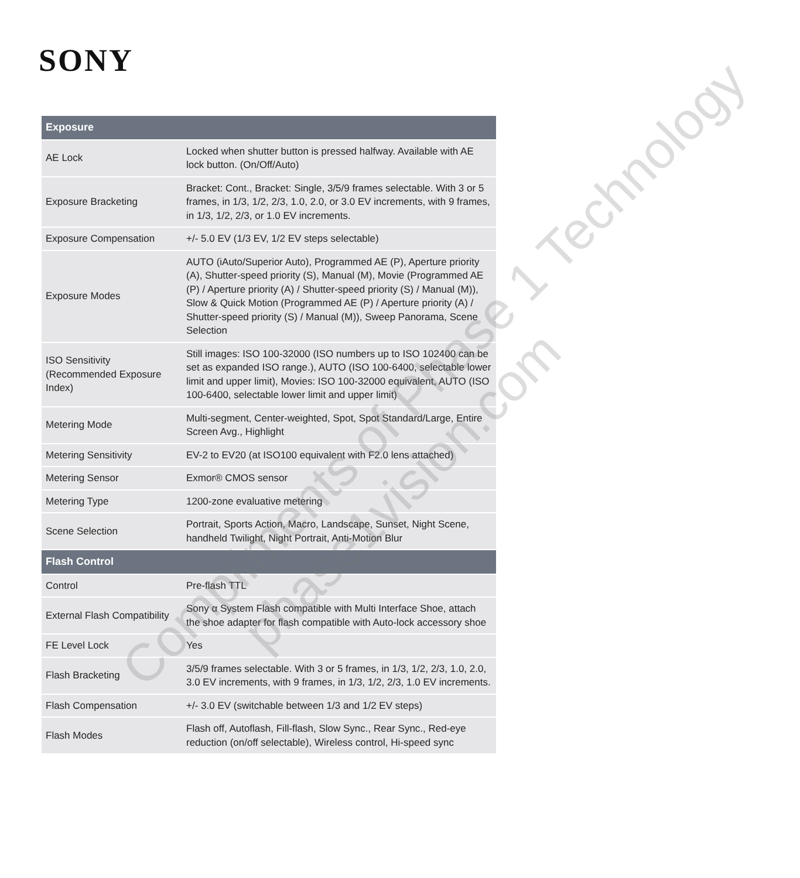SONY
| Exposure | |
| --- | --- |
| AE Lock | Locked when shutter button is pressed halfway. Available with AE lock button. (On/Off/Auto) |
| Exposure Bracketing | Bracket: Cont., Bracket: Single, 3/5/9 frames selectable. With 3 or 5 frames, in 1/3, 1/2, 2/3, 1.0, 2.0, or 3.0 EV increments, with 9 frames, in 1/3, 1/2, 2/3, or 1.0 EV increments. |
| Exposure Compensation | +/- 5.0 EV (1/3 EV, 1/2 EV steps selectable) |
| Exposure Modes | AUTO (iAuto/Superior Auto), Programmed AE (P), Aperture priority (A), Shutter-speed priority (S), Manual (M), Movie (Programmed AE (P) / Aperture priority (A) / Shutter-speed priority (S) / Manual (M)), Slow & Quick Motion (Programmed AE (P) / Aperture priority (A) / Shutter-speed priority (S) / Manual (M)), Sweep Panorama, Scene Selection |
| ISO Sensitivity (Recommended Exposure Index) | Still images: ISO 100-32000 (ISO numbers up to ISO 102400 can be set as expanded ISO range.), AUTO (ISO 100-6400, selectable lower limit and upper limit), Movies: ISO 100-32000 equivalent, AUTO (ISO 100-6400, selectable lower limit and upper limit) |
| Metering Mode | Multi-segment, Center-weighted, Spot, Spot Standard/Large, Entire Screen Avg., Highlight |
| Metering Sensitivity | EV-2 to EV20 (at ISO100 equivalent with F2.0 lens attached) |
| Metering Sensor | Exmor® CMOS sensor |
| Metering Type | 1200-zone evaluative metering |
| Scene Selection | Portrait, Sports Action, Macro, Landscape, Sunset, Night Scene, handheld Twilight, Night Portrait, Anti-Motion Blur |
| Flash Control | |
| Control | Pre-flash TTL |
| External Flash Compatibility | Sony α System Flash compatible with Multi Interface Shoe, attach the shoe adapter for flash compatible with Auto-lock accessory shoe |
| FE Level Lock | Yes |
| Flash Bracketing | 3/5/9 frames selectable. With 3 or 5 frames, in 1/3, 1/2, 2/3, 1.0, 2.0, 3.0 EV increments, with 9 frames, in 1/3, 1/2, 2/3, 1.0 EV increments. |
| Flash Compensation | +/- 3.0 EV (switchable between 1/3 and 1/2 EV steps) |
| Flash Modes | Flash off, Autoflash, Fill-flash, Slow Sync., Rear Sync., Red-eye reduction (on/off selectable), Wireless control, Hi-speed sync |
Compliments of Phase 1 Technology
phase1vision.com